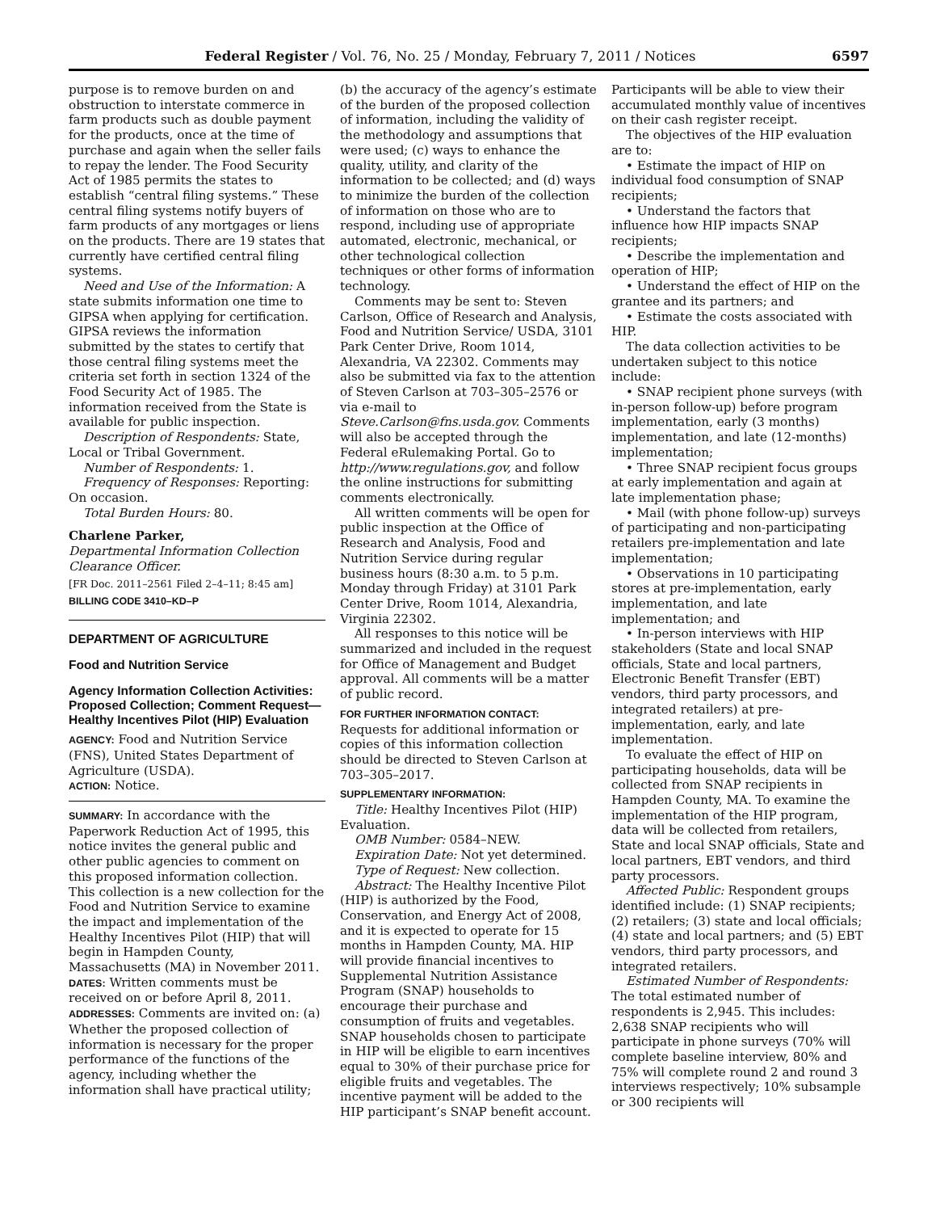Federal Register / Vol. 76, No. 25 / Monday, February 7, 2011 / Notices 6597
purpose is to remove burden on and obstruction to interstate commerce in farm products such as double payment for the products, once at the time of purchase and again when the seller fails to repay the lender. The Food Security Act of 1985 permits the states to establish “central filing systems.” These central filing systems notify buyers of farm products of any mortgages or liens on the products. There are 19 states that currently have certified central filing systems.
Need and Use of the Information: A state submits information one time to GIPSA when applying for certification. GIPSA reviews the information submitted by the states to certify that those central filing systems meet the criteria set forth in section 1324 of the Food Security Act of 1985. The information received from the State is available for public inspection.
Description of Respondents: State, Local or Tribal Government.
Number of Respondents: 1.
Frequency of Responses: Reporting: On occasion.
Total Burden Hours: 80.
Charlene Parker,
Departmental Information Collection Clearance Officer.
[FR Doc. 2011–2561 Filed 2–4–11; 8:45 am]
BILLING CODE 3410–KD–P
DEPARTMENT OF AGRICULTURE
Food and Nutrition Service
Agency Information Collection Activities: Proposed Collection; Comment Request—Healthy Incentives Pilot (HIP) Evaluation
AGENCY: Food and Nutrition Service (FNS), United States Department of Agriculture (USDA).
ACTION: Notice.
SUMMARY: In accordance with the Paperwork Reduction Act of 1995, this notice invites the general public and other public agencies to comment on this proposed information collection. This collection is a new collection for the Food and Nutrition Service to examine the impact and implementation of the Healthy Incentives Pilot (HIP) that will begin in Hampden County, Massachusetts (MA) in November 2011.
DATES: Written comments must be received on or before April 8, 2011.
ADDRESSES: Comments are invited on: (a) Whether the proposed collection of information is necessary for the proper performance of the functions of the agency, including whether the information shall have practical utility;
(b) the accuracy of the agency’s estimate of the burden of the proposed collection of information, including the validity of the methodology and assumptions that were used; (c) ways to enhance the quality, utility, and clarity of the information to be collected; and (d) ways to minimize the burden of the collection of information on those who are to respond, including use of appropriate automated, electronic, mechanical, or other technological collection techniques or other forms of information technology.
Comments may be sent to: Steven Carlson, Office of Research and Analysis, Food and Nutrition Service/ USDA, 3101 Park Center Drive, Room 1014, Alexandria, VA 22302. Comments may also be submitted via fax to the attention of Steven Carlson at 703–305–2576 or via e-mail to Steve.Carlson@fns.usda.gov. Comments will also be accepted through the Federal eRulemaking Portal. Go to http://www.regulations.gov, and follow the online instructions for submitting comments electronically.
All written comments will be open for public inspection at the Office of Research and Analysis, Food and Nutrition Service during regular business hours (8:30 a.m. to 5 p.m. Monday through Friday) at 3101 Park Center Drive, Room 1014, Alexandria, Virginia 22302.
All responses to this notice will be summarized and included in the request for Office of Management and Budget approval. All comments will be a matter of public record.
FOR FURTHER INFORMATION CONTACT:
Requests for additional information or copies of this information collection should be directed to Steven Carlson at 703–305–2017.
SUPPLEMENTARY INFORMATION:
Title: Healthy Incentives Pilot (HIP) Evaluation.
OMB Number: 0584–NEW.
Expiration Date: Not yet determined.
Type of Request: New collection.
Abstract: The Healthy Incentive Pilot (HIP) is authorized by the Food, Conservation, and Energy Act of 2008, and it is expected to operate for 15 months in Hampden County, MA. HIP will provide financial incentives to Supplemental Nutrition Assistance Program (SNAP) households to encourage their purchase and consumption of fruits and vegetables. SNAP households chosen to participate in HIP will be eligible to earn incentives equal to 30% of their purchase price for eligible fruits and vegetables. The incentive payment will be added to the HIP participant’s SNAP benefit account.
Participants will be able to view their accumulated monthly value of incentives on their cash register receipt.
The objectives of the HIP evaluation are to:
• Estimate the impact of HIP on individual food consumption of SNAP recipients;
• Understand the factors that influence how HIP impacts SNAP recipients;
• Describe the implementation and operation of HIP;
• Understand the effect of HIP on the grantee and its partners; and
• Estimate the costs associated with HIP.
The data collection activities to be undertaken subject to this notice include:
• SNAP recipient phone surveys (with in-person follow-up) before program implementation, early (3 months) implementation, and late (12-months) implementation;
• Three SNAP recipient focus groups at early implementation and again at late implementation phase;
• Mail (with phone follow-up) surveys of participating and non-participating retailers pre-implementation and late implementation;
• Observations in 10 participating stores at pre-implementation, early implementation, and late implementation; and
• In-person interviews with HIP stakeholders (State and local SNAP officials, State and local partners, Electronic Benefit Transfer (EBT) vendors, third party processors, and integrated retailers) at pre-implementation, early, and late implementation.
To evaluate the effect of HIP on participating households, data will be collected from SNAP recipients in Hampden County, MA. To examine the implementation of the HIP program, data will be collected from retailers, State and local SNAP officials, State and local partners, EBT vendors, and third party processors.
Affected Public: Respondent groups identified include: (1) SNAP recipients; (2) retailers; (3) state and local officials; (4) state and local partners; and (5) EBT vendors, third party processors, and integrated retailers.
Estimated Number of Respondents: The total estimated number of respondents is 2,945. This includes: 2,638 SNAP recipients who will participate in phone surveys (70% will complete baseline interview, 80% and 75% will complete round 2 and round 3 interviews respectively; 10% subsample or 300 recipients will